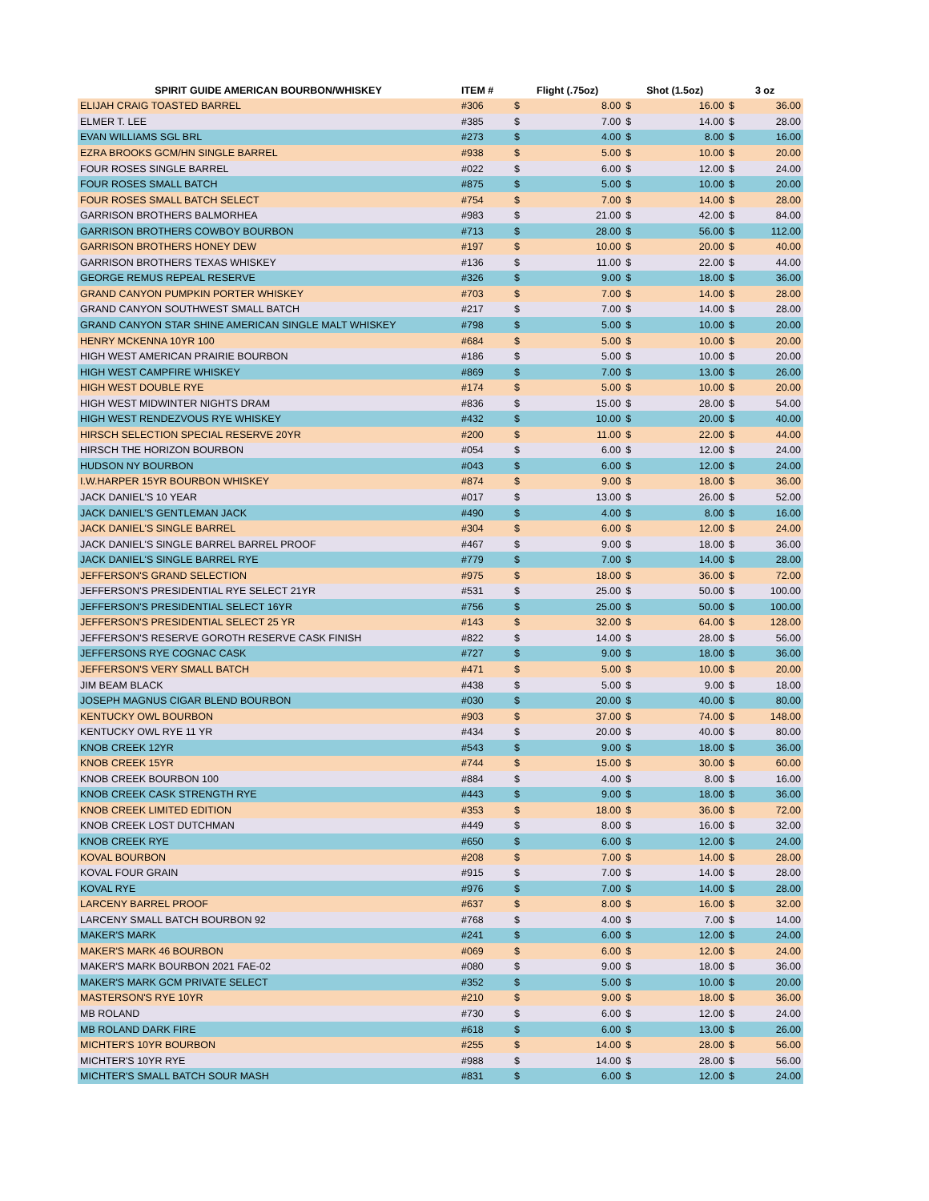| SPIRIT GUIDE AMERICAN BOURBON/WHISKEY | ITEM # | Flight (.75oz) | | Shot (1.5oz) | | 3 oz | |
| --- | --- | --- | --- | --- | --- | --- | --- |
| ELIJAH CRAIG TOASTED BARREL | #306 | $ | 8.00 | $ | 16.00 | $ | 36.00 |
| ELMER T. LEE | #385 | $ | 7.00 | $ | 14.00 | $ | 28.00 |
| EVAN WILLIAMS SGL BRL | #273 | $ | 4.00 | $ | 8.00 | $ | 16.00 |
| EZRA BROOKS GCM/HN SINGLE BARREL | #938 | $ | 5.00 | $ | 10.00 | $ | 20.00 |
| FOUR ROSES SINGLE BARREL | #022 | $ | 6.00 | $ | 12.00 | $ | 24.00 |
| FOUR ROSES SMALL BATCH | #875 | $ | 5.00 | $ | 10.00 | $ | 20.00 |
| FOUR ROSES SMALL BATCH SELECT | #754 | $ | 7.00 | $ | 14.00 | $ | 28.00 |
| GARRISON BROTHERS BALMORHEA | #983 | $ | 21.00 | $ | 42.00 | $ | 84.00 |
| GARRISON BROTHERS COWBOY BOURBON | #713 | $ | 28.00 | $ | 56.00 | $ | 112.00 |
| GARRISON BROTHERS HONEY DEW | #197 | $ | 10.00 | $ | 20.00 | $ | 40.00 |
| GARRISON BROTHERS TEXAS WHISKEY | #136 | $ | 11.00 | $ | 22.00 | $ | 44.00 |
| GEORGE REMUS REPEAL RESERVE | #326 | $ | 9.00 | $ | 18.00 | $ | 36.00 |
| GRAND CANYON PUMPKIN PORTER WHISKEY | #703 | $ | 7.00 | $ | 14.00 | $ | 28.00 |
| GRAND CANYON SOUTHWEST SMALL BATCH | #217 | $ | 7.00 | $ | 14.00 | $ | 28.00 |
| GRAND CANYON STAR SHINE AMERICAN SINGLE MALT WHISKEY | #798 | $ | 5.00 | $ | 10.00 | $ | 20.00 |
| HENRY MCKENNA 10YR 100 | #684 | $ | 5.00 | $ | 10.00 | $ | 20.00 |
| HIGH WEST AMERICAN PRAIRIE BOURBON | #186 | $ | 5.00 | $ | 10.00 | $ | 20.00 |
| HIGH WEST CAMPFIRE WHISKEY | #869 | $ | 7.00 | $ | 13.00 | $ | 26.00 |
| HIGH WEST DOUBLE RYE | #174 | $ | 5.00 | $ | 10.00 | $ | 20.00 |
| HIGH WEST MIDWINTER NIGHTS DRAM | #836 | $ | 15.00 | $ | 28.00 | $ | 54.00 |
| HIGH WEST RENDEZVOUS RYE WHISKEY | #432 | $ | 10.00 | $ | 20.00 | $ | 40.00 |
| HIRSCH SELECTION SPECIAL RESERVE 20YR | #200 | $ | 11.00 | $ | 22.00 | $ | 44.00 |
| HIRSCH THE HORIZON BOURBON | #054 | $ | 6.00 | $ | 12.00 | $ | 24.00 |
| HUDSON NY BOURBON | #043 | $ | 6.00 | $ | 12.00 | $ | 24.00 |
| I.W.HARPER 15YR BOURBON WHISKEY | #874 | $ | 9.00 | $ | 18.00 | $ | 36.00 |
| JACK DANIEL'S 10 YEAR | #017 | $ | 13.00 | $ | 26.00 | $ | 52.00 |
| JACK DANIEL'S GENTLEMAN JACK | #490 | $ | 4.00 | $ | 8.00 | $ | 16.00 |
| JACK DANIEL'S SINGLE BARREL | #304 | $ | 6.00 | $ | 12.00 | $ | 24.00 |
| JACK DANIEL'S SINGLE BARREL BARREL PROOF | #467 | $ | 9.00 | $ | 18.00 | $ | 36.00 |
| JACK DANIEL'S SINGLE BARREL RYE | #779 | $ | 7.00 | $ | 14.00 | $ | 28.00 |
| JEFFERSON'S GRAND SELECTION | #975 | $ | 18.00 | $ | 36.00 | $ | 72.00 |
| JEFFERSON'S PRESIDENTIAL RYE SELECT 21YR | #531 | $ | 25.00 | $ | 50.00 | $ | 100.00 |
| JEFFERSON'S PRESIDENTIAL SELECT 16YR | #756 | $ | 25.00 | $ | 50.00 | $ | 100.00 |
| JEFFERSON'S PRESIDENTIAL SELECT 25 YR | #143 | $ | 32.00 | $ | 64.00 | $ | 128.00 |
| JEFFERSON'S RESERVE GOROTH RESERVE CASK FINISH | #822 | $ | 14.00 | $ | 28.00 | $ | 56.00 |
| JEFFERSONS RYE COGNAC CASK | #727 | $ | 9.00 | $ | 18.00 | $ | 36.00 |
| JEFFERSON'S VERY SMALL BATCH | #471 | $ | 5.00 | $ | 10.00 | $ | 20.00 |
| JIM BEAM BLACK | #438 | $ | 5.00 | $ | 9.00 | $ | 18.00 |
| JOSEPH MAGNUS CIGAR BLEND BOURBON | #030 | $ | 20.00 | $ | 40.00 | $ | 80.00 |
| KENTUCKY OWL BOURBON | #903 | $ | 37.00 | $ | 74.00 | $ | 148.00 |
| KENTUCKY OWL RYE 11 YR | #434 | $ | 20.00 | $ | 40.00 | $ | 80.00 |
| KNOB CREEK 12YR | #543 | $ | 9.00 | $ | 18.00 | $ | 36.00 |
| KNOB CREEK 15YR | #744 | $ | 15.00 | $ | 30.00 | $ | 60.00 |
| KNOB CREEK BOURBON 100 | #884 | $ | 4.00 | $ | 8.00 | $ | 16.00 |
| KNOB CREEK CASK STRENGTH RYE | #443 | $ | 9.00 | $ | 18.00 | $ | 36.00 |
| KNOB CREEK LIMITED EDITION | #353 | $ | 18.00 | $ | 36.00 | $ | 72.00 |
| KNOB CREEK LOST DUTCHMAN | #449 | $ | 8.00 | $ | 16.00 | $ | 32.00 |
| KNOB CREEK RYE | #650 | $ | 6.00 | $ | 12.00 | $ | 24.00 |
| KOVAL BOURBON | #208 | $ | 7.00 | $ | 14.00 | $ | 28.00 |
| KOVAL FOUR GRAIN | #915 | $ | 7.00 | $ | 14.00 | $ | 28.00 |
| KOVAL RYE | #976 | $ | 7.00 | $ | 14.00 | $ | 28.00 |
| LARCENY BARREL PROOF | #637 | $ | 8.00 | $ | 16.00 | $ | 32.00 |
| LARCENY SMALL BATCH BOURBON 92 | #768 | $ | 4.00 | $ | 7.00 | $ | 14.00 |
| MAKER'S MARK | #241 | $ | 6.00 | $ | 12.00 | $ | 24.00 |
| MAKER'S MARK 46 BOURBON | #069 | $ | 6.00 | $ | 12.00 | $ | 24.00 |
| MAKER'S MARK BOURBON 2021 FAE-02 | #080 | $ | 9.00 | $ | 18.00 | $ | 36.00 |
| MAKER'S MARK GCM PRIVATE SELECT | #352 | $ | 5.00 | $ | 10.00 | $ | 20.00 |
| MASTERSON'S RYE 10YR | #210 | $ | 9.00 | $ | 18.00 | $ | 36.00 |
| MB ROLAND | #730 | $ | 6.00 | $ | 12.00 | $ | 24.00 |
| MB ROLAND DARK FIRE | #618 | $ | 6.00 | $ | 13.00 | $ | 26.00 |
| MICHTER'S 10YR BOURBON | #255 | $ | 14.00 | $ | 28.00 | $ | 56.00 |
| MICHTER'S 10YR RYE | #988 | $ | 14.00 | $ | 28.00 | $ | 56.00 |
| MICHTER'S SMALL BATCH SOUR MASH | #831 | $ | 6.00 | $ | 12.00 | $ | 24.00 |